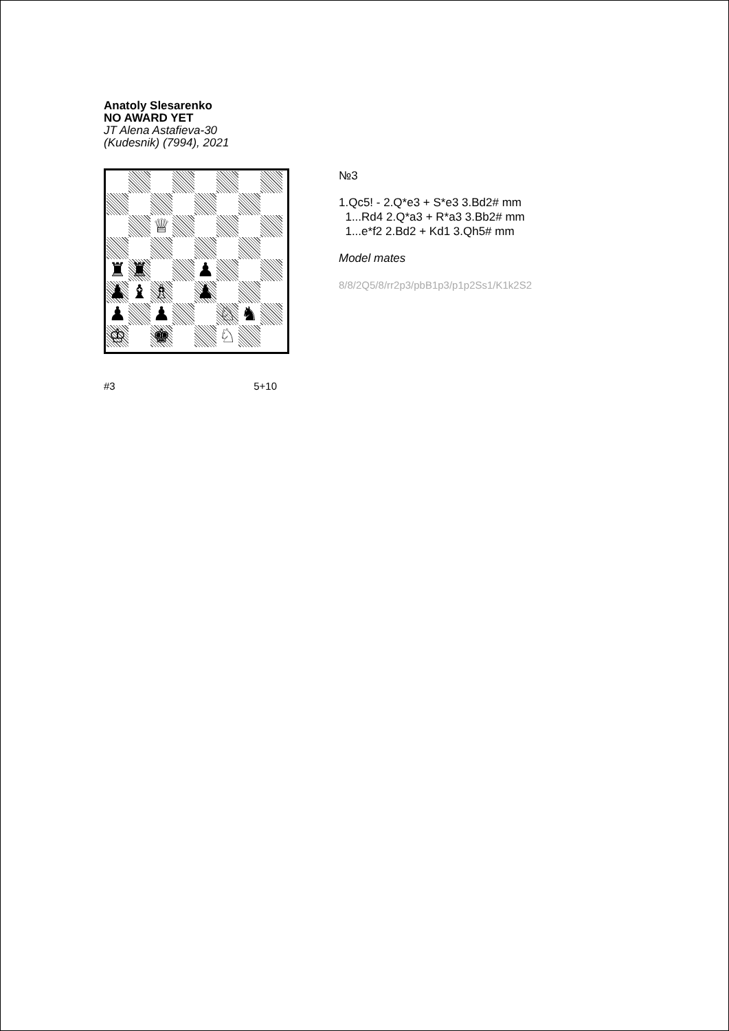Anatoly Slesarenko
NO AWARD YET
JT Alena Astafieva-30
(Kudesnik) (7994), 2021
♕
♜
♜
♟
♟
♝
♗
♟
♟
♟
♘
♞
♔
♚
♘
#3 5+10
№3
1.Qc5! - 2.Q*e3 + S*e3 3.Bd2# mm
1...Rd4 2.Q*a3 + R*a3 3.Bb2# mm
1...e*f2 2.Bd2 + Kd1 3.Qh5# mm
Model mates
8/8/2Q5/8/rr2p3/pbB1p3/p1p2Ss1/K1k2S2